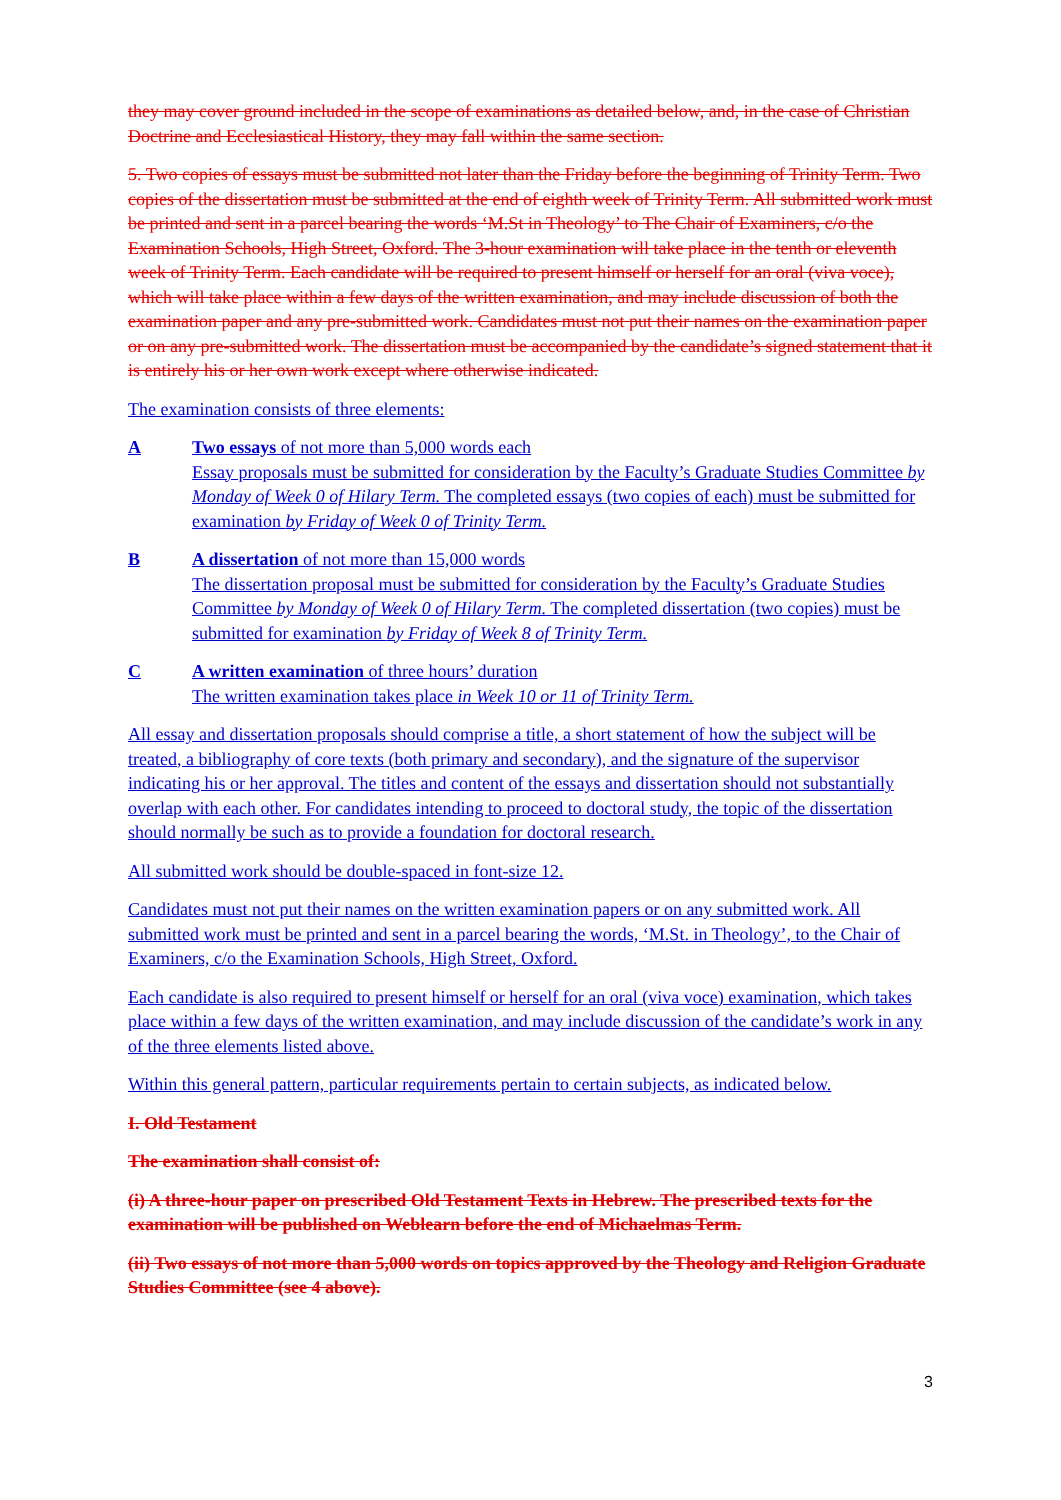they may cover ground included in the scope of examinations as detailed below, and, in the case of Christian Doctrine and Ecclesiastical History, they may fall within the same section.
5. Two copies of essays must be submitted not later than the Friday before the beginning of Trinity Term. Two copies of the dissertation must be submitted at the end of eighth week of Trinity Term. All submitted work must be printed and sent in a parcel bearing the words ‘M.St in Theology’ to The Chair of Examiners, c/o the Examination Schools, High Street, Oxford. The 3-hour examination will take place in the tenth or eleventh week of Trinity Term. Each candidate will be required to present himself or herself for an oral (viva voce), which will take place within a few days of the written examination, and may include discussion of both the examination paper and any pre-submitted work. Candidates must not put their names on the examination paper or on any pre-submitted work. The dissertation must be accompanied by the candidate’s signed statement that it is entirely his or her own work except where otherwise indicated.
The examination consists of three elements:
A Two essays of not more than 5,000 words each
Essay proposals must be submitted for consideration by the Faculty’s Graduate Studies Committee by Monday of Week 0 of Hilary Term. The completed essays (two copies of each) must be submitted for examination by Friday of Week 0 of Trinity Term.
B A dissertation of not more than 15,000 words
The dissertation proposal must be submitted for consideration by the Faculty’s Graduate Studies Committee by Monday of Week 0 of Hilary Term. The completed dissertation (two copies) must be submitted for examination by Friday of Week 8 of Trinity Term.
C A written examination of three hours’ duration
The written examination takes place in Week 10 or 11 of Trinity Term.
All essay and dissertation proposals should comprise a title, a short statement of how the subject will be treated, a bibliography of core texts (both primary and secondary), and the signature of the supervisor indicating his or her approval. The titles and content of the essays and dissertation should not substantially overlap with each other. For candidates intending to proceed to doctoral study, the topic of the dissertation should normally be such as to provide a foundation for doctoral research.
All submitted work should be double-spaced in font-size 12.
Candidates must not put their names on the written examination papers or on any submitted work. All submitted work must be printed and sent in a parcel bearing the words, ‘M.St. in Theology’, to the Chair of Examiners, c/o the Examination Schools, High Street, Oxford.
Each candidate is also required to present himself or herself for an oral (viva voce) examination, which takes place within a few days of the written examination, and may include discussion of the candidate’s work in any of the three elements listed above.
Within this general pattern, particular requirements pertain to certain subjects, as indicated below.
I. Old Testament
The examination shall consist of:
(i) A three-hour paper on prescribed Old Testament Texts in Hebrew. The prescribed texts for the examination will be published on Weblearn before the end of Michaelmas Term.
(ii) Two essays of not more than 5,000 words on topics approved by the Theology and Religion Graduate Studies Committee (see 4 above).
3